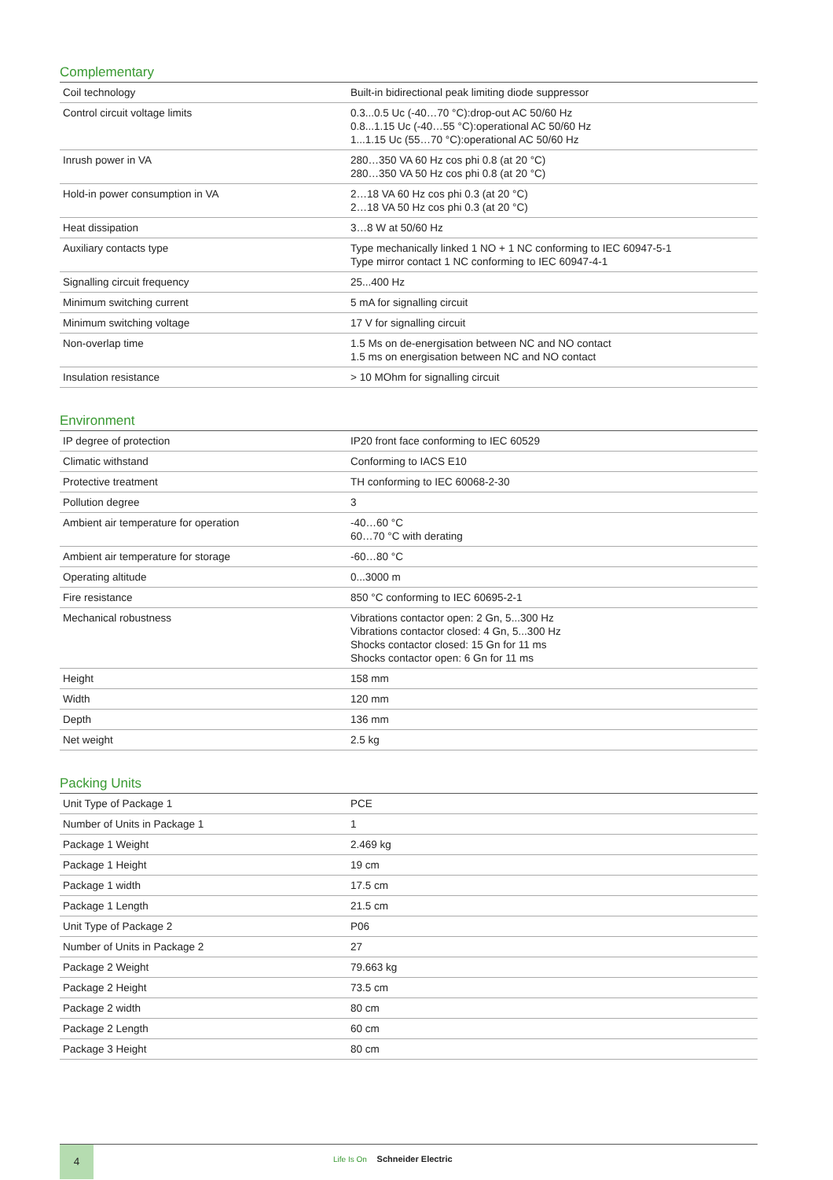Complementary
| Coil technology | Built-in bidirectional peak limiting diode suppressor |
| Control circuit voltage limits | 0.3...0.5 Uc (-40…70 °C):drop-out AC 50/60 Hz 0.8...1.15 Uc (-40…55 °C):operational AC 50/60 Hz 1...1.15 Uc (55…70 °C):operational AC 50/60 Hz |
| Inrush power in VA | 280…350 VA 60 Hz cos phi 0.8 (at 20 °C) 280…350 VA 50 Hz cos phi 0.8 (at 20 °C) |
| Hold-in power consumption in VA | 2…18 VA 60 Hz cos phi 0.3 (at 20 °C) 2…18 VA 50 Hz cos phi 0.3 (at 20 °C) |
| Heat dissipation | 3…8 W at 50/60 Hz |
| Auxiliary contacts type | Type mechanically linked 1 NO + 1 NC conforming to IEC 60947-5-1 Type mirror contact 1 NC conforming to IEC 60947-4-1 |
| Signalling circuit frequency | 25...400 Hz |
| Minimum switching current | 5 mA for signalling circuit |
| Minimum switching voltage | 17 V for signalling circuit |
| Non-overlap time | 1.5 Ms on de-energisation between NC and NO contact 1.5 ms on energisation between NC and NO contact |
| Insulation resistance | > 10 MOhm for signalling circuit |
Environment
| IP degree of protection | IP20 front face conforming to IEC 60529 |
| Climatic withstand | Conforming to IACS E10 |
| Protective treatment | TH conforming to IEC 60068-2-30 |
| Pollution degree | 3 |
| Ambient air temperature for operation | -40…60 °C 60…70 °C with derating |
| Ambient air temperature for storage | -60…80 °C |
| Operating altitude | 0...3000 m |
| Fire resistance | 850 °C conforming to IEC 60695-2-1 |
| Mechanical robustness | Vibrations contactor open: 2 Gn, 5...300 Hz Vibrations contactor closed: 4 Gn, 5...300 Hz Shocks contactor closed: 15 Gn for 11 ms Shocks contactor open: 6 Gn for 11 ms |
| Height | 158 mm |
| Width | 120 mm |
| Depth | 136 mm |
| Net weight | 2.5 kg |
Packing Units
| Unit Type of Package 1 | PCE |
| Number of Units in Package 1 | 1 |
| Package 1 Weight | 2.469 kg |
| Package 1 Height | 19 cm |
| Package 1 width | 17.5 cm |
| Package 1 Length | 21.5 cm |
| Unit Type of Package 2 | P06 |
| Number of Units in Package 2 | 27 |
| Package 2 Weight | 79.663 kg |
| Package 2 Height | 73.5 cm |
| Package 2 width | 80 cm |
| Package 2 Length | 60 cm |
| Package 3 Height | 80 cm |
4
Life Is On Schneider Electric